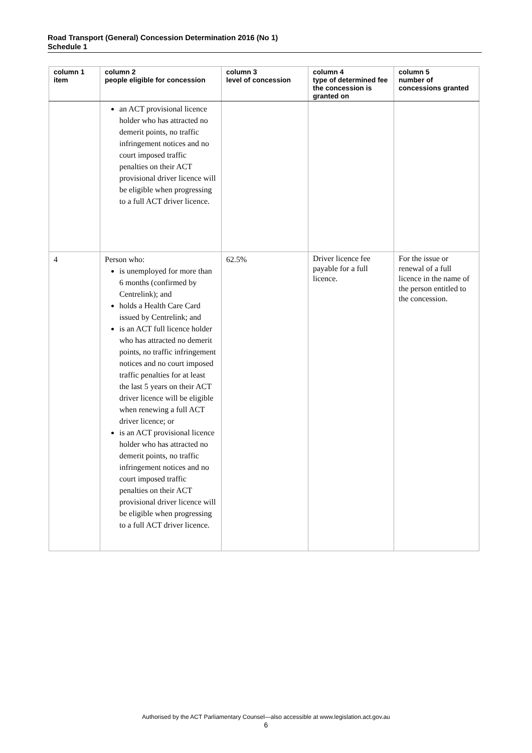Road Transport (General) Concession Determination 2016 (No 1)
Schedule 1
| column 1 item | column 2 people eligible for concession | column 3 level of concession | column 4 type of determined fee the concession is granted on | column 5 number of concessions granted |
| --- | --- | --- | --- | --- |
| | an ACT provisional licence holder who has attracted no demerit points, no traffic infringement notices and no court imposed traffic penalties on their ACT provisional driver licence will be eligible when progressing to a full ACT driver licence. | | | |
| 4 | Person who: is unemployed for more than 6 months (confirmed by Centrelink); and holds a Health Care Card issued by Centrelink; and is an ACT full licence holder who has attracted no demerit points, no traffic infringement notices and no court imposed traffic penalties for at least the last 5 years on their ACT driver licence will be eligible when renewing a full ACT driver licence; or is an ACT provisional licence holder who has attracted no demerit points, no traffic infringement notices and no court imposed traffic penalties on their ACT provisional driver licence will be eligible when progressing to a full ACT driver licence. | 62.5% | Driver licence fee payable for a full licence. | For the issue or renewal of a full licence in the name of the person entitled to the concession. |
Authorised by the ACT Parliamentary Counsel—also accessible at www.legislation.act.gov.au
6